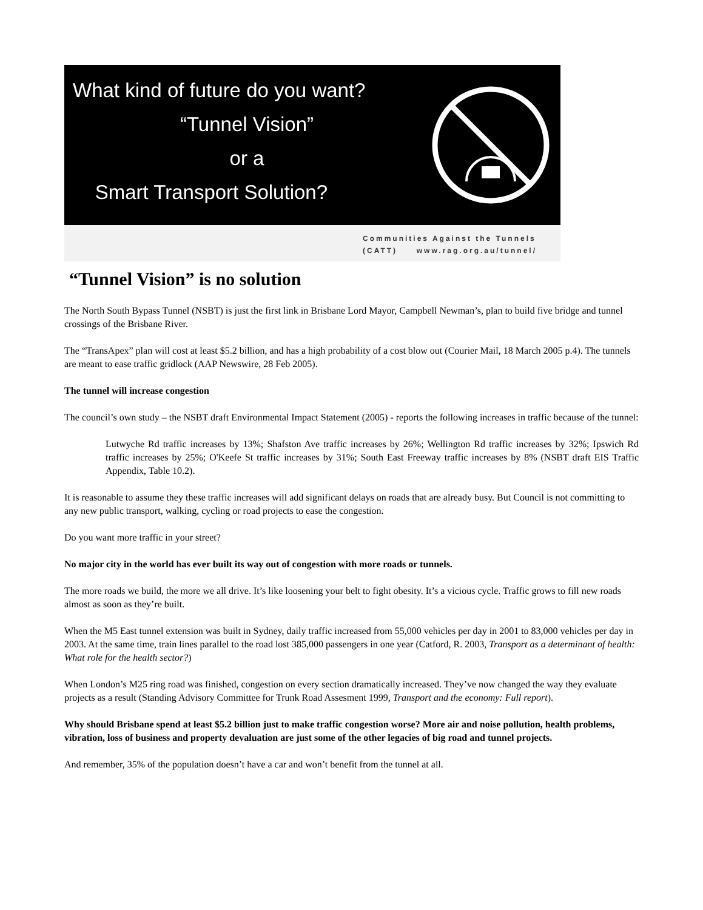What kind of future do you want?
“Tunnel Vision”
or a
Smart Transport Solution?
Communities Against the Tunnels
(CATT) www.rag.org.au/tunnel/
“Tunnel Vision” is no solution
The North South Bypass Tunnel (NSBT) is just the first link in Brisbane Lord Mayor, Campbell Newman’s, plan to build five bridge and tunnel crossings of the Brisbane River.
The “TransApex” plan will cost at least $5.2 billion, and has a high probability of a cost blow out (Courier Mail, 18 March 2005 p.4). The tunnels are meant to ease traffic gridlock (AAP Newswire, 28 Feb 2005).
The tunnel will increase congestion
The council’s own study – the NSBT draft Environmental Impact Statement (2005) - reports the following increases in traffic because of the tunnel:
Lutwyche Rd traffic increases by 13%; Shafston Ave traffic increases by 26%; Wellington Rd traffic increases by 32%; Ipswich Rd traffic increases by 25%; O'Keefe St traffic increases by 31%; South East Freeway traffic increases by 8% (NSBT draft EIS Traffic Appendix, Table 10.2).
It is reasonable to assume they these traffic increases will add significant delays on roads that are already busy. But Council is not committing to any new public transport, walking, cycling or road projects to ease the congestion.
Do you want more traffic in your street?
No major city in the world has ever built its way out of congestion with more roads or tunnels.
The more roads we build, the more we all drive. It’s like loosening your belt to fight obesity. It’s a vicious cycle. Traffic grows to fill new roads almost as soon as they’re built.
When the M5 East tunnel extension was built in Sydney, daily traffic increased from 55,000 vehicles per day in 2001 to 83,000 vehicles per day in 2003. At the same time, train lines parallel to the road lost 385,000 passengers in one year (Catford, R. 2003, Transport as a determinant of health: What role for the health sector?)
When London’s M25 ring road was finished, congestion on every section dramatically increased. They’ve now changed the way they evaluate projects as a result (Standing Advisory Committee for Trunk Road Assesment 1999, Transport and the economy: Full report).
Why should Brisbane spend at least $5.2 billion just to make traffic congestion worse? More air and noise pollution, health problems, vibration, loss of business and property devaluation are just some of the other legacies of big road and tunnel projects.
And remember, 35% of the population doesn’t have a car and won’t benefit from the tunnel at all.